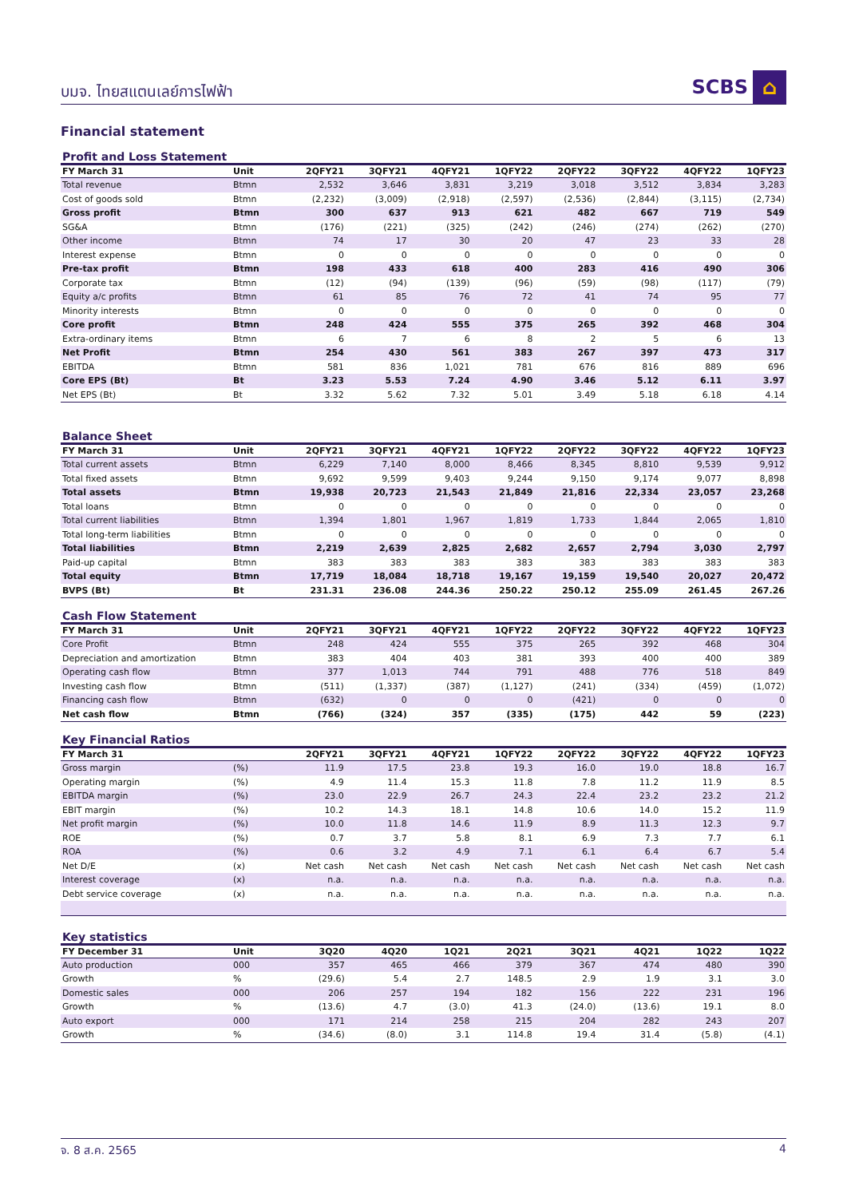บมจ. ไทยสแตนเลย์การไฟฟ้า SCBS ⌂
Financial statement
Profit and Loss Statement
| FY March 31 | Unit | 2QFY21 | 3QFY21 | 4QFY21 | 1QFY22 | 2QFY22 | 3QFY22 | 4QFY22 | 1QFY23 |
| --- | --- | --- | --- | --- | --- | --- | --- | --- | --- |
| Total revenue | Btmn | 2,532 | 3,646 | 3,831 | 3,219 | 3,018 | 3,512 | 3,834 | 3,283 |
| Cost of goods sold | Btmn | (2,232) | (3,009) | (2,918) | (2,597) | (2,536) | (2,844) | (3,115) | (2,734) |
| Gross profit | Btmn | 300 | 637 | 913 | 621 | 482 | 667 | 719 | 549 |
| SG&A | Btmn | (176) | (221) | (325) | (242) | (246) | (274) | (262) | (270) |
| Other income | Btmn | 74 | 17 | 30 | 20 | 47 | 23 | 33 | 28 |
| Interest expense | Btmn | 0 | 0 | 0 | 0 | 0 | 0 | 0 | 0 |
| Pre-tax profit | Btmn | 198 | 433 | 618 | 400 | 283 | 416 | 490 | 306 |
| Corporate tax | Btmn | (12) | (94) | (139) | (96) | (59) | (98) | (117) | (79) |
| Equity a/c profits | Btmn | 61 | 85 | 76 | 72 | 41 | 74 | 95 | 77 |
| Minority interests | Btmn | 0 | 0 | 0 | 0 | 0 | 0 | 0 | 0 |
| Core profit | Btmn | 248 | 424 | 555 | 375 | 265 | 392 | 468 | 304 |
| Extra-ordinary items | Btmn | 6 | 7 | 6 | 8 | 2 | 5 | 6 | 13 |
| Net Profit | Btmn | 254 | 430 | 561 | 383 | 267 | 397 | 473 | 317 |
| EBITDA | Btmn | 581 | 836 | 1,021 | 781 | 676 | 816 | 889 | 696 |
| Core EPS (Bt) | Bt | 3.23 | 5.53 | 7.24 | 4.90 | 3.46 | 5.12 | 6.11 | 3.97 |
| Net EPS (Bt) | Bt | 3.32 | 5.62 | 7.32 | 5.01 | 3.49 | 5.18 | 6.18 | 4.14 |
Balance Sheet
| FY March 31 | Unit | 2QFY21 | 3QFY21 | 4QFY21 | 1QFY22 | 2QFY22 | 3QFY22 | 4QFY22 | 1QFY23 |
| --- | --- | --- | --- | --- | --- | --- | --- | --- | --- |
| Total current assets | Btmn | 6,229 | 7,140 | 8,000 | 8,466 | 8,345 | 8,810 | 9,539 | 9,912 |
| Total fixed assets | Btmn | 9,692 | 9,599 | 9,403 | 9,244 | 9,150 | 9,174 | 9,077 | 8,898 |
| Total assets | Btmn | 19,938 | 20,723 | 21,543 | 21,849 | 21,816 | 22,334 | 23,057 | 23,268 |
| Total loans | Btmn | 0 | 0 | 0 | 0 | 0 | 0 | 0 | 0 |
| Total current liabilities | Btmn | 1,394 | 1,801 | 1,967 | 1,819 | 1,733 | 1,844 | 2,065 | 1,810 |
| Total long-term liabilities | Btmn | 0 | 0 | 0 | 0 | 0 | 0 | 0 | 0 |
| Total liabilities | Btmn | 2,219 | 2,639 | 2,825 | 2,682 | 2,657 | 2,794 | 3,030 | 2,797 |
| Paid-up capital | Btmn | 383 | 383 | 383 | 383 | 383 | 383 | 383 | 383 |
| Total equity | Btmn | 17,719 | 18,084 | 18,718 | 19,167 | 19,159 | 19,540 | 20,027 | 20,472 |
| BVPS (Bt) | Bt | 231.31 | 236.08 | 244.36 | 250.22 | 250.12 | 255.09 | 261.45 | 267.26 |
Cash Flow Statement
| FY March 31 | Unit | 2QFY21 | 3QFY21 | 4QFY21 | 1QFY22 | 2QFY22 | 3QFY22 | 4QFY22 | 1QFY23 |
| --- | --- | --- | --- | --- | --- | --- | --- | --- | --- |
| Core Profit | Btmn | 248 | 424 | 555 | 375 | 265 | 392 | 468 | 304 |
| Depreciation and amortization | Btmn | 383 | 404 | 403 | 381 | 393 | 400 | 400 | 389 |
| Operating cash flow | Btmn | 377 | 1,013 | 744 | 791 | 488 | 776 | 518 | 849 |
| Investing cash flow | Btmn | (511) | (1,337) | (387) | (1,127) | (241) | (334) | (459) | (1,072) |
| Financing cash flow | Btmn | (632) | 0 | 0 | 0 | (421) | 0 | 0 | 0 |
| Net cash flow | Btmn | (766) | (324) | 357 | (335) | (175) | 442 | 59 | (223) |
Key Financial Ratios
| FY March 31 | | 2QFY21 | 3QFY21 | 4QFY21 | 1QFY22 | 2QFY22 | 3QFY22 | 4QFY22 | 1QFY23 |
| --- | --- | --- | --- | --- | --- | --- | --- | --- | --- |
| Gross margin | (%) | 11.9 | 17.5 | 23.8 | 19.3 | 16.0 | 19.0 | 18.8 | 16.7 |
| Operating margin | (%) | 4.9 | 11.4 | 15.3 | 11.8 | 7.8 | 11.2 | 11.9 | 8.5 |
| EBITDA margin | (%) | 23.0 | 22.9 | 26.7 | 24.3 | 22.4 | 23.2 | 23.2 | 21.2 |
| EBIT margin | (%) | 10.2 | 14.3 | 18.1 | 14.8 | 10.6 | 14.0 | 15.2 | 11.9 |
| Net profit margin | (%) | 10.0 | 11.8 | 14.6 | 11.9 | 8.9 | 11.3 | 12.3 | 9.7 |
| ROE | (%) | 0.7 | 3.7 | 5.8 | 8.1 | 6.9 | 7.3 | 7.7 | 6.1 |
| ROA | (%) | 0.6 | 3.2 | 4.9 | 7.1 | 6.1 | 6.4 | 6.7 | 5.4 |
| Net D/E | (x) | Net cash | Net cash | Net cash | Net cash | Net cash | Net cash | Net cash | Net cash |
| Interest coverage | (x) | n.a. | n.a. | n.a. | n.a. | n.a. | n.a. | n.a. | n.a. |
| Debt service coverage | (x) | n.a. | n.a. | n.a. | n.a. | n.a. | n.a. | n.a. | n.a. |
Key statistics
| FY December 31 | Unit | 3Q20 | 4Q20 | 1Q21 | 2Q21 | 3Q21 | 4Q21 | 1Q22 | 1Q22 |
| --- | --- | --- | --- | --- | --- | --- | --- | --- | --- |
| Auto production | 000 | 357 | 465 | 466 | 379 | 367 | 474 | 480 | 390 |
| Growth | % | (29.6) | 5.4 | 2.7 | 148.5 | 2.9 | 1.9 | 3.1 | 3.0 |
| Domestic sales | 000 | 206 | 257 | 194 | 182 | 156 | 222 | 231 | 196 |
| Growth | % | (13.6) | 4.7 | (3.0) | 41.3 | (24.0) | (13.6) | 19.1 | 8.0 |
| Auto export | 000 | 171 | 214 | 258 | 215 | 204 | 282 | 243 | 207 |
| Growth | % | (34.6) | (8.0) | 3.1 | 114.8 | 19.4 | 31.4 | (5.8) | (4.1) |
จ. 8 ส.ค. 2565 4